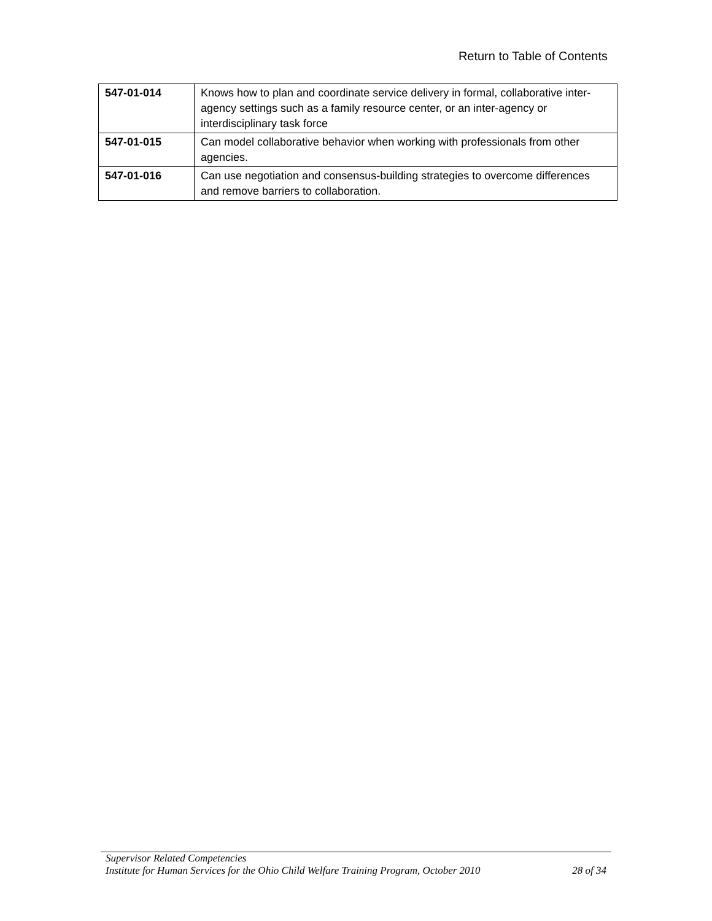Return to Table of Contents
| 547-01-014 | Knows how to plan and coordinate service delivery in formal, collaborative inter-agency settings such as a family resource center, or an inter-agency or interdisciplinary task force |
| 547-01-015 | Can model collaborative behavior when working with professionals from other agencies. |
| 547-01-016 | Can use negotiation and consensus-building strategies to overcome differences and remove barriers to collaboration. |
Supervisor Related Competencies
Institute for Human Services for the Ohio Child Welfare Training Program, October 2010 28 of 34